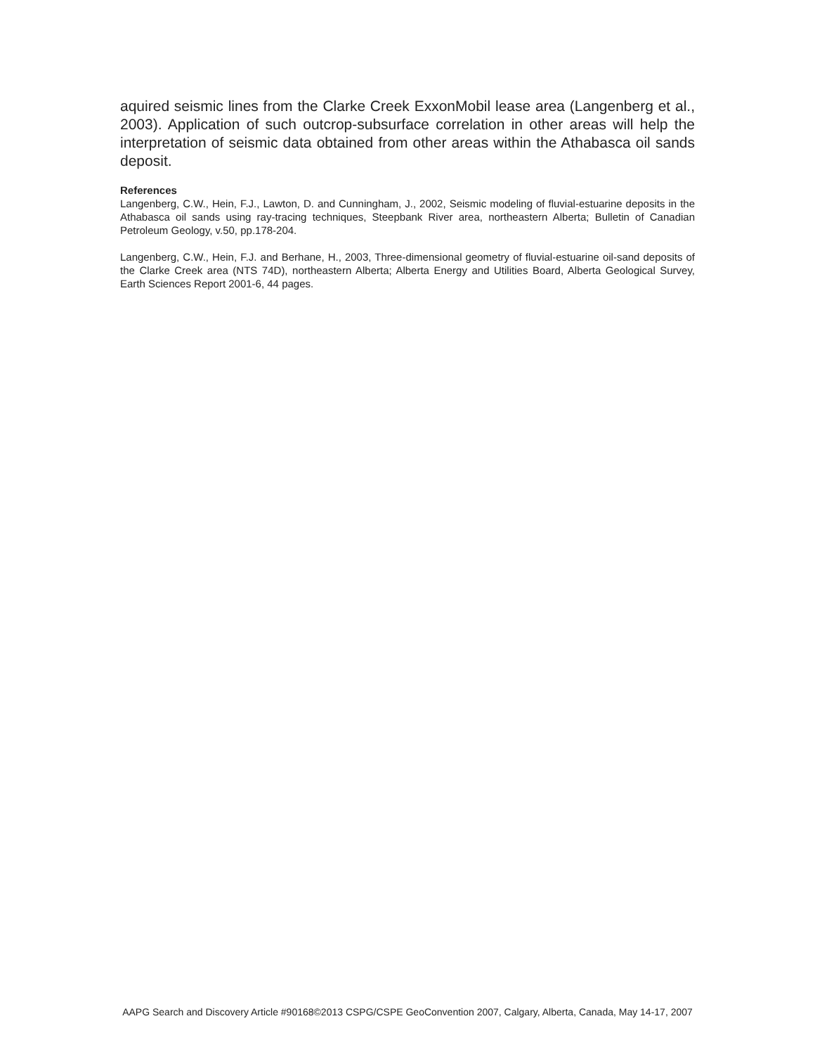aquired seismic lines from the Clarke Creek ExxonMobil lease area (Langenberg et al., 2003). Application of such outcrop-subsurface correlation in other areas will help the interpretation of seismic data obtained from other areas within the Athabasca oil sands deposit.
References
Langenberg, C.W., Hein, F.J., Lawton, D. and Cunningham, J., 2002, Seismic modeling of fluvial-estuarine deposits in the Athabasca oil sands using ray-tracing techniques, Steepbank River area, northeastern Alberta; Bulletin of Canadian Petroleum Geology, v.50, pp.178-204.
Langenberg, C.W., Hein, F.J. and Berhane, H., 2003, Three-dimensional geometry of fluvial-estuarine oil-sand deposits of the Clarke Creek area (NTS 74D), northeastern Alberta; Alberta Energy and Utilities Board, Alberta Geological Survey, Earth Sciences Report 2001-6, 44 pages.
AAPG Search and Discovery Article #90168©2013 CSPG/CSPE GeoConvention 2007, Calgary, Alberta, Canada, May 14-17, 2007